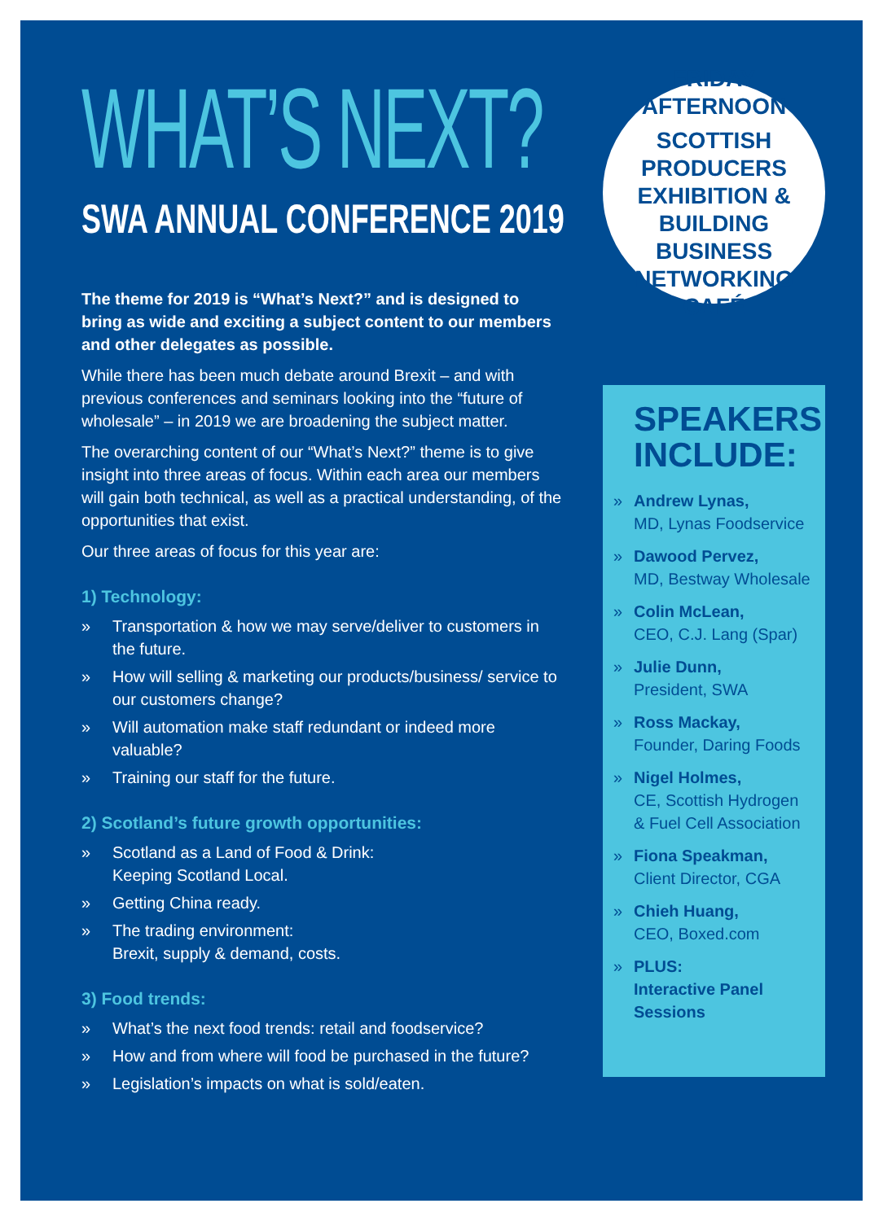WHAT’S NEXT?
SWA ANNUAL CONFERENCE 2019
The theme for 2019 is “What’s Next?” and is designed to bring as wide and exciting a subject content to our members and other delegates as possible.
While there has been much debate around Brexit – and with previous conferences and seminars looking into the “future of wholesale” – in 2019 we are broadening the subject matter.
The overarching content of our “What’s Next?” theme is to give insight into three areas of focus. Within each area our members will gain both technical, as well as a practical understanding, of the opportunities that exist.
Our three areas of focus for this year are:
1) Technology:
» Transportation & how we may serve/deliver to customers in the future.
» How will selling & marketing our products/business/ service to our customers change?
» Will automation make staff redundant or indeed more valuable?
» Training our staff for the future.
2) Scotland’s future growth opportunities:
» Scotland as a Land of Food & Drink:
Keeping Scotland Local.
» Getting China ready.
» The trading environment:
Brexit, supply & demand, costs.
3) Food trends:
» What’s the next food trends: retail and foodservice?
» How and from where will food be purchased in the future?
» Legislation’s impacts on what is sold/eaten.
FRIDAY AFTERNOON
SCOTTISH PRODUCERS EXHIBITION & BUILDING BUSINESS NETWORKING CAFÉ
SPEAKERS INCLUDE:
» Andrew Lynas,
MD, Lynas Foodservice
» Dawood Pervez,
MD, Bestway Wholesale
» Colin McLean,
CEO, C.J. Lang (Spar)
» Julie Dunn,
President, SWA
» Ross Mackay,
Founder, Daring Foods
» Nigel Holmes,
CE, Scottish Hydrogen & Fuel Cell Association
» Fiona Speakman,
Client Director, CGA
» Chieh Huang,
CEO, Boxed.com
» PLUS:
Interactive Panel Sessions